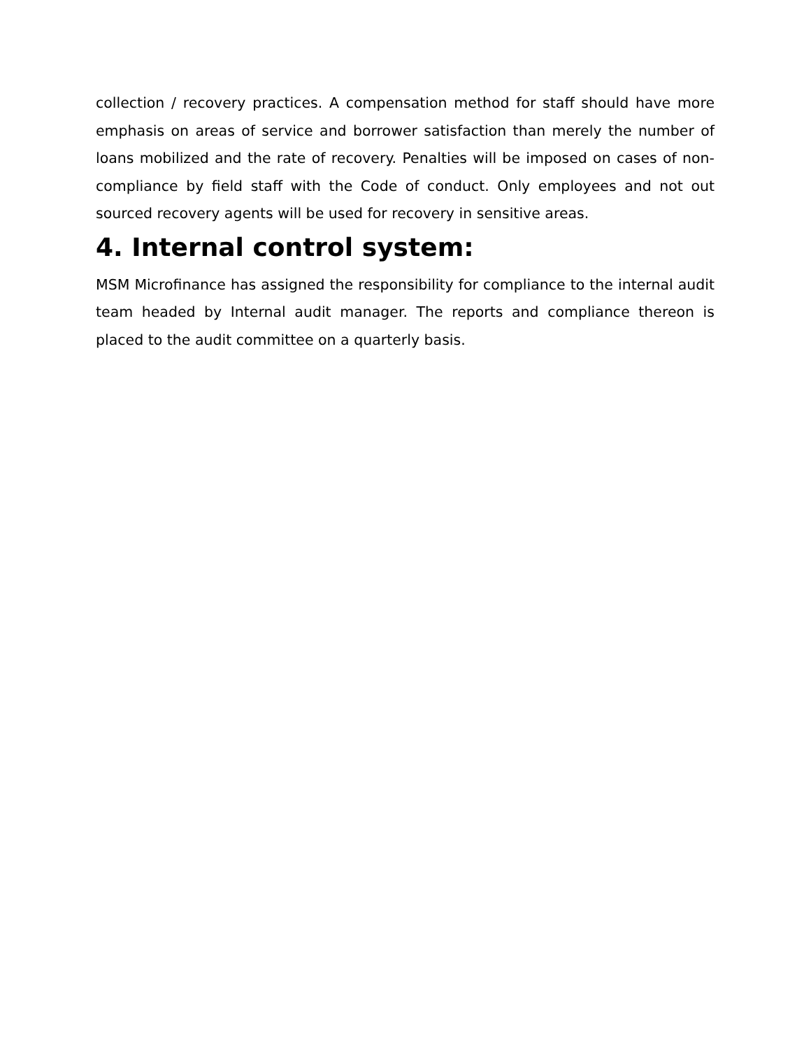collection / recovery practices. A compensation method for staff should have more emphasis on areas of service and borrower satisfaction than merely the number of loans mobilized and the rate of recovery. Penalties will be imposed on cases of non-compliance by field staff with the Code of conduct. Only employees and not out sourced recovery agents will be used for recovery in sensitive areas.
4. Internal control system:
MSM Microfinance has assigned the responsibility for compliance to the internal audit team headed by Internal audit manager. The reports and compliance thereon is placed to the audit committee on a quarterly basis.